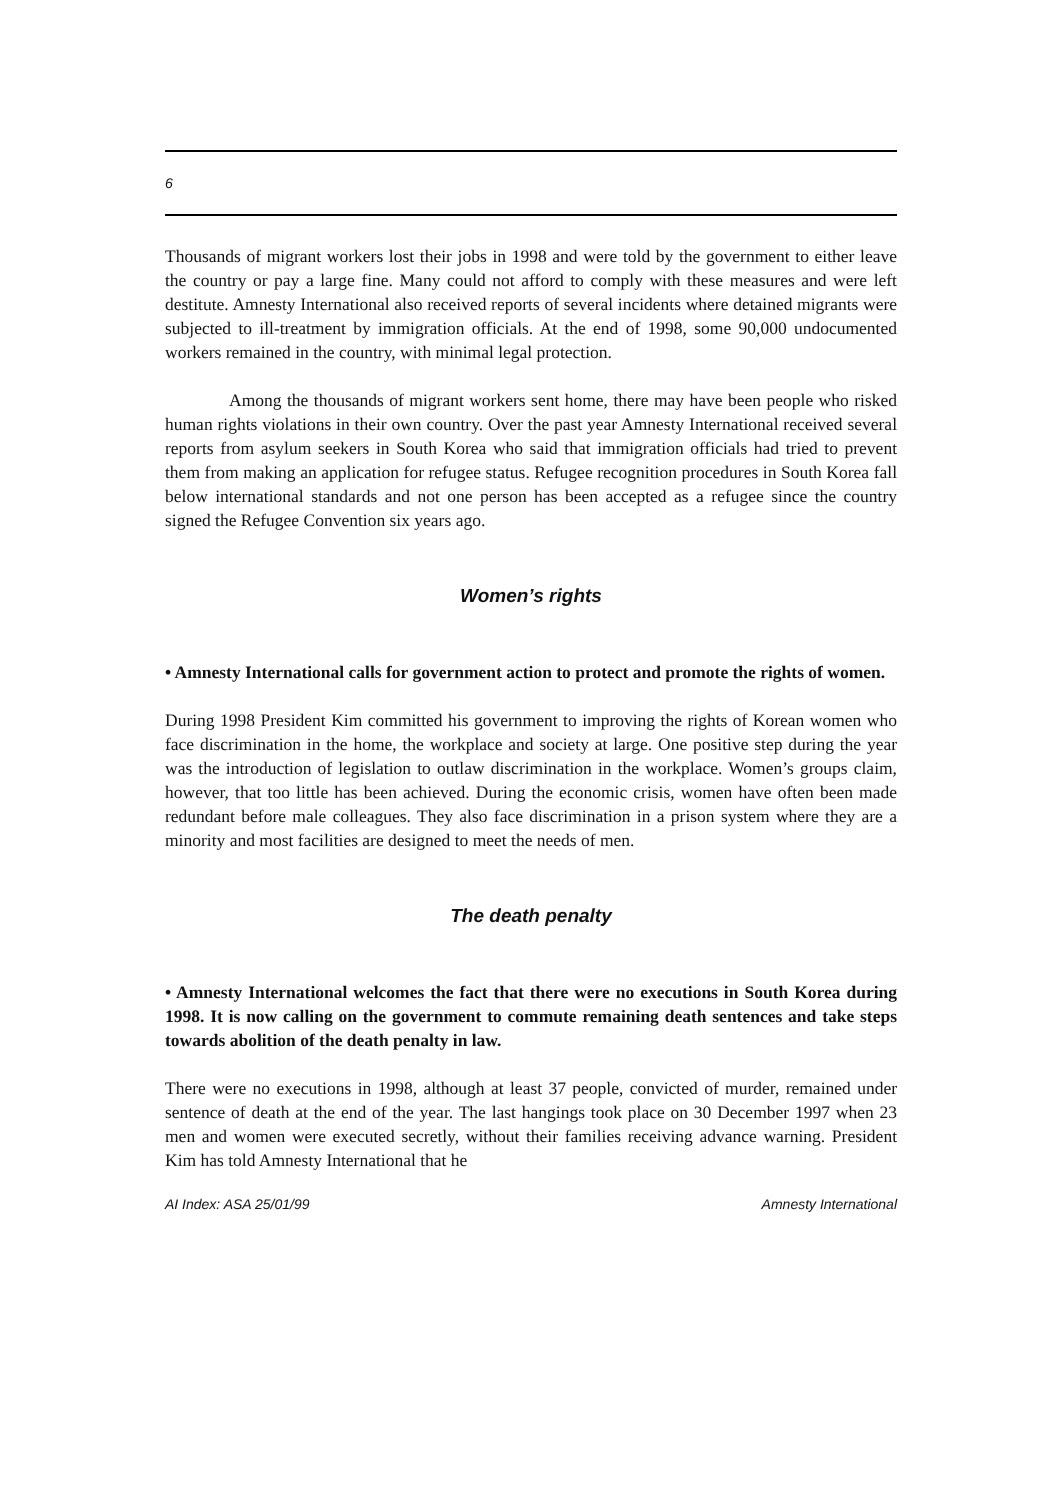6
Thousands of migrant workers lost their jobs in 1998 and were told by the government to either leave the country or pay a large fine. Many could not afford to comply with these measures and were left destitute. Amnesty International also received reports of several incidents where detained migrants were subjected to ill-treatment by immigration officials. At the end of 1998, some 90,000 undocumented workers remained in the country, with minimal legal protection.
Among the thousands of migrant workers sent home, there may have been people who risked human rights violations in their own country. Over the past year Amnesty International received several reports from asylum seekers in South Korea who said that immigration officials had tried to prevent them from making an application for refugee status. Refugee recognition procedures in South Korea fall below international standards and not one person has been accepted as a refugee since the country signed the Refugee Convention six years ago.
Women’s rights
• Amnesty International calls for government action to protect and promote the rights of women.
During 1998 President Kim committed his government to improving the rights of Korean women who face discrimination in the home, the workplace and society at large. One positive step during the year was the introduction of legislation to outlaw discrimination in the workplace. Women’s groups claim, however, that too little has been achieved. During the economic crisis, women have often been made redundant before male colleagues. They also face discrimination in a prison system where they are a minority and most facilities are designed to meet the needs of men.
The death penalty
• Amnesty International welcomes the fact that there were no executions in South Korea during 1998. It is now calling on the government to commute remaining death sentences and take steps towards abolition of the death penalty in law.
There were no executions in 1998, although at least 37 people, convicted of murder, remained under sentence of death at the end of the year. The last hangings took place on 30 December 1997 when 23 men and women were executed secretly, without their families receiving advance warning. President Kim has told Amnesty International that he
AI Index: ASA 25/01/99 Amnesty International